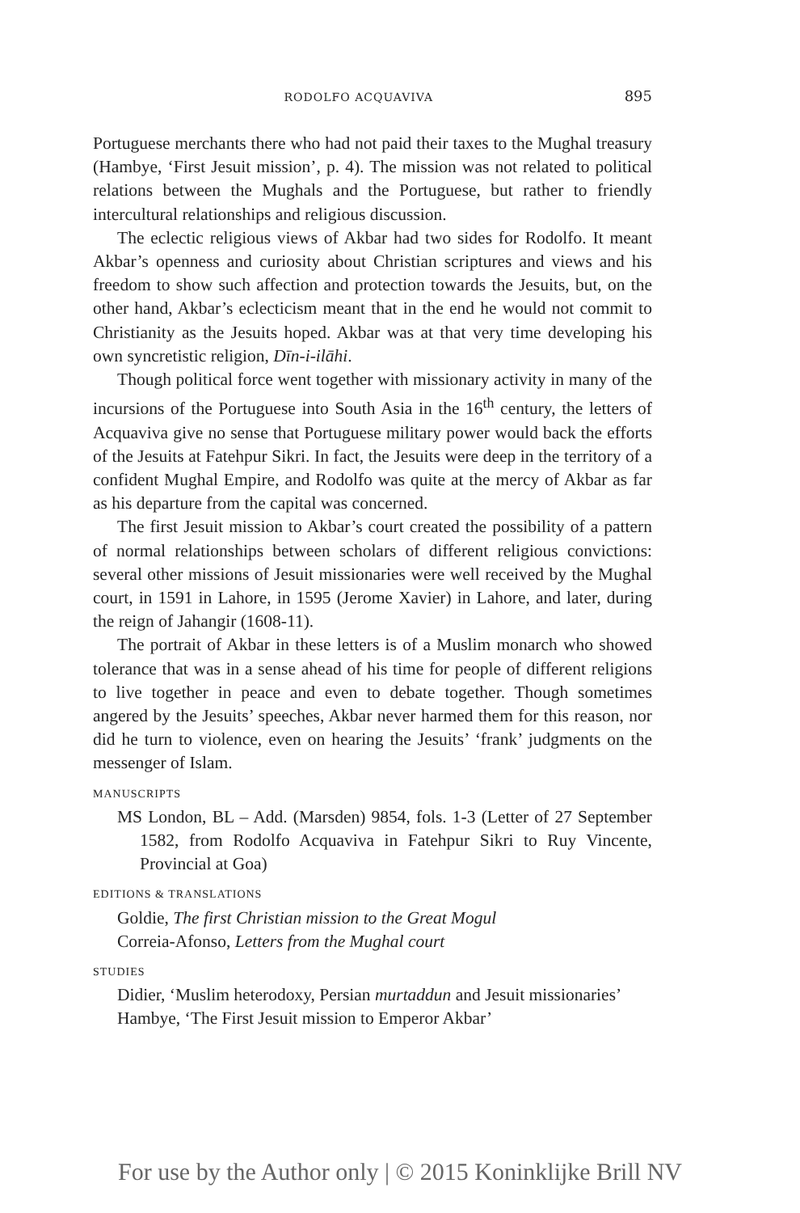RODOLFO ACQUAVIVA 895
Portuguese merchants there who had not paid their taxes to the Mughal treasury (Hambye, ‘First Jesuit mission’, p. 4). The mission was not related to political relations between the Mughals and the Portuguese, but rather to friendly intercultural relationships and religious discussion.
The eclectic religious views of Akbar had two sides for Rodolfo. It meant Akbar’s openness and curiosity about Christian scriptures and views and his freedom to show such affection and protection towards the Jesuits, but, on the other hand, Akbar’s eclecticism meant that in the end he would not commit to Christianity as the Jesuits hoped. Akbar was at that very time developing his own syncretistic religion, Dīn-i-ilāhi.
Though political force went together with missionary activity in many of the incursions of the Portuguese into South Asia in the 16<sup>th</sup> century, the letters of Acquaviva give no sense that Portuguese military power would back the efforts of the Jesuits at Fatehpur Sikri. In fact, the Jesuits were deep in the territory of a confident Mughal Empire, and Rodolfo was quite at the mercy of Akbar as far as his departure from the capital was concerned.
The first Jesuit mission to Akbar’s court created the possibility of a pattern of normal relationships between scholars of different religious convictions: several other missions of Jesuit missionaries were well received by the Mughal court, in 1591 in Lahore, in 1595 (Jerome Xavier) in Lahore, and later, during the reign of Jahangir (1608-11).
The portrait of Akbar in these letters is of a Muslim monarch who showed tolerance that was in a sense ahead of his time for people of different religions to live together in peace and even to debate together. Though sometimes angered by the Jesuits’ speeches, Akbar never harmed them for this reason, nor did he turn to violence, even on hearing the Jesuits’ ‘frank’ judgments on the messenger of Islam.
MANUSCRIPTS
MS London, BL – Add. (Marsden) 9854, fols. 1-3 (Letter of 27 September 1582, from Rodolfo Acquaviva in Fatehpur Sikri to Ruy Vincente, Provincial at Goa)
EDITIONS & TRANSLATIONS
Goldie, The first Christian mission to the Great Mogul
Correia-Afonso, Letters from the Mughal court
STUDIES
Didier, ‘Muslim heterodoxy, Persian murtaddun and Jesuit missionaries’
Hambye, ‘The First Jesuit mission to Emperor Akbar’
For use by the Author only | © 2015 Koninklijke Brill NV